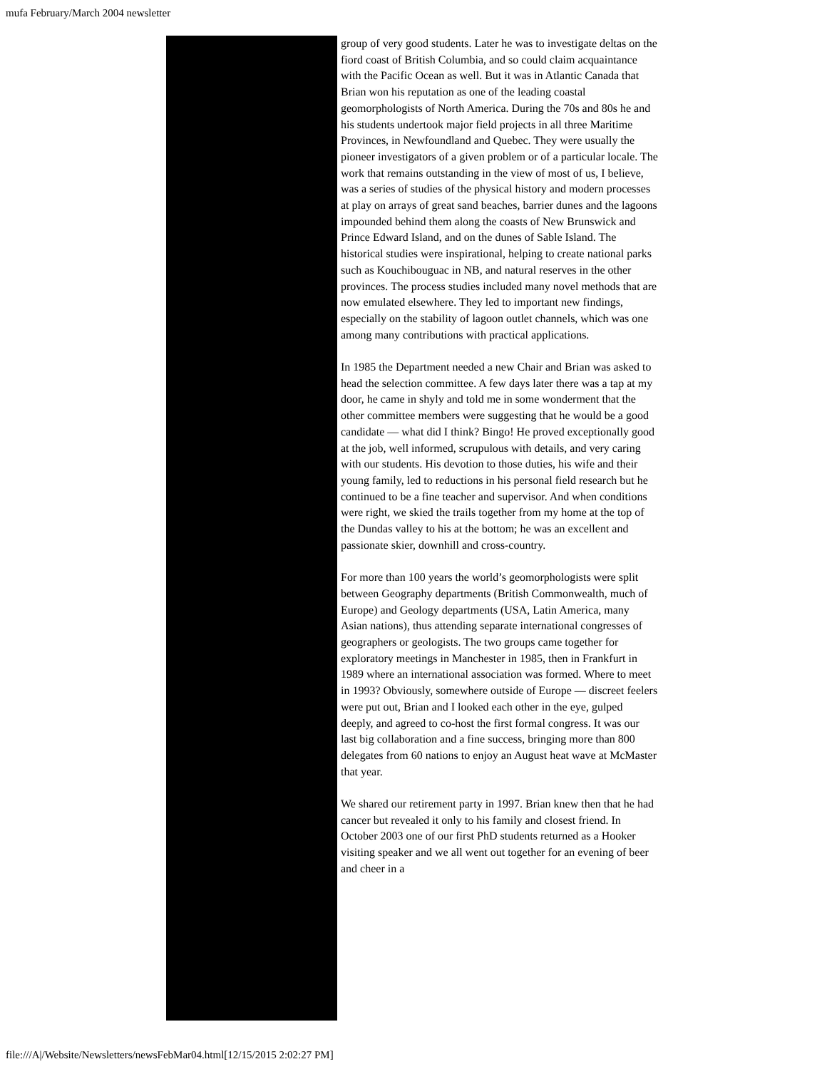mufa February/March 2004 newsletter
group of very good students. Later he was to investigate deltas on the fiord coast of British Columbia, and so could claim acquaintance with the Pacific Ocean as well. But it was in Atlantic Canada that Brian won his reputation as one of the leading coastal geomorphologists of North America. During the 70s and 80s he and his students undertook major field projects in all three Maritime Provinces, in Newfoundland and Quebec. They were usually the pioneer investigators of a given problem or of a particular locale. The work that remains outstanding in the view of most of us, I believe, was a series of studies of the physical history and modern processes at play on arrays of great sand beaches, barrier dunes and the lagoons impounded behind them along the coasts of New Brunswick and Prince Edward Island, and on the dunes of Sable Island. The historical studies were inspirational, helping to create national parks such as Kouchibouguac in NB, and natural reserves in the other provinces. The process studies included many novel methods that are now emulated elsewhere. They led to important new findings, especially on the stability of lagoon outlet channels, which was one among many contributions with practical applications.
In 1985 the Department needed a new Chair and Brian was asked to head the selection committee. A few days later there was a tap at my door, he came in shyly and told me in some wonderment that the other committee members were suggesting that he would be a good candidate — what did I think? Bingo! He proved exceptionally good at the job, well informed, scrupulous with details, and very caring with our students. His devotion to those duties, his wife and their young family, led to reductions in his personal field research but he continued to be a fine teacher and supervisor. And when conditions were right, we skied the trails together from my home at the top of the Dundas valley to his at the bottom; he was an excellent and passionate skier, downhill and cross-country.
For more than 100 years the world’s geomorphologists were split between Geography departments (British Commonwealth, much of Europe) and Geology departments (USA, Latin America, many Asian nations), thus attending separate international congresses of geographers or geologists. The two groups came together for exploratory meetings in Manchester in 1985, then in Frankfurt in 1989 where an international association was formed. Where to meet in 1993? Obviously, somewhere outside of Europe — discreet feelers were put out, Brian and I looked each other in the eye, gulped deeply, and agreed to co-host the first formal congress. It was our last big collaboration and a fine success, bringing more than 800 delegates from 60 nations to enjoy an August heat wave at McMaster that year.
We shared our retirement party in 1997. Brian knew then that he had cancer but revealed it only to his family and closest friend. In October 2003 one of our first PhD students returned as a Hooker visiting speaker and we all went out together for an evening of beer and cheer in a
file:///A|/Website/Newsletters/newsFebMar04.html[12/15/2015 2:02:27 PM]